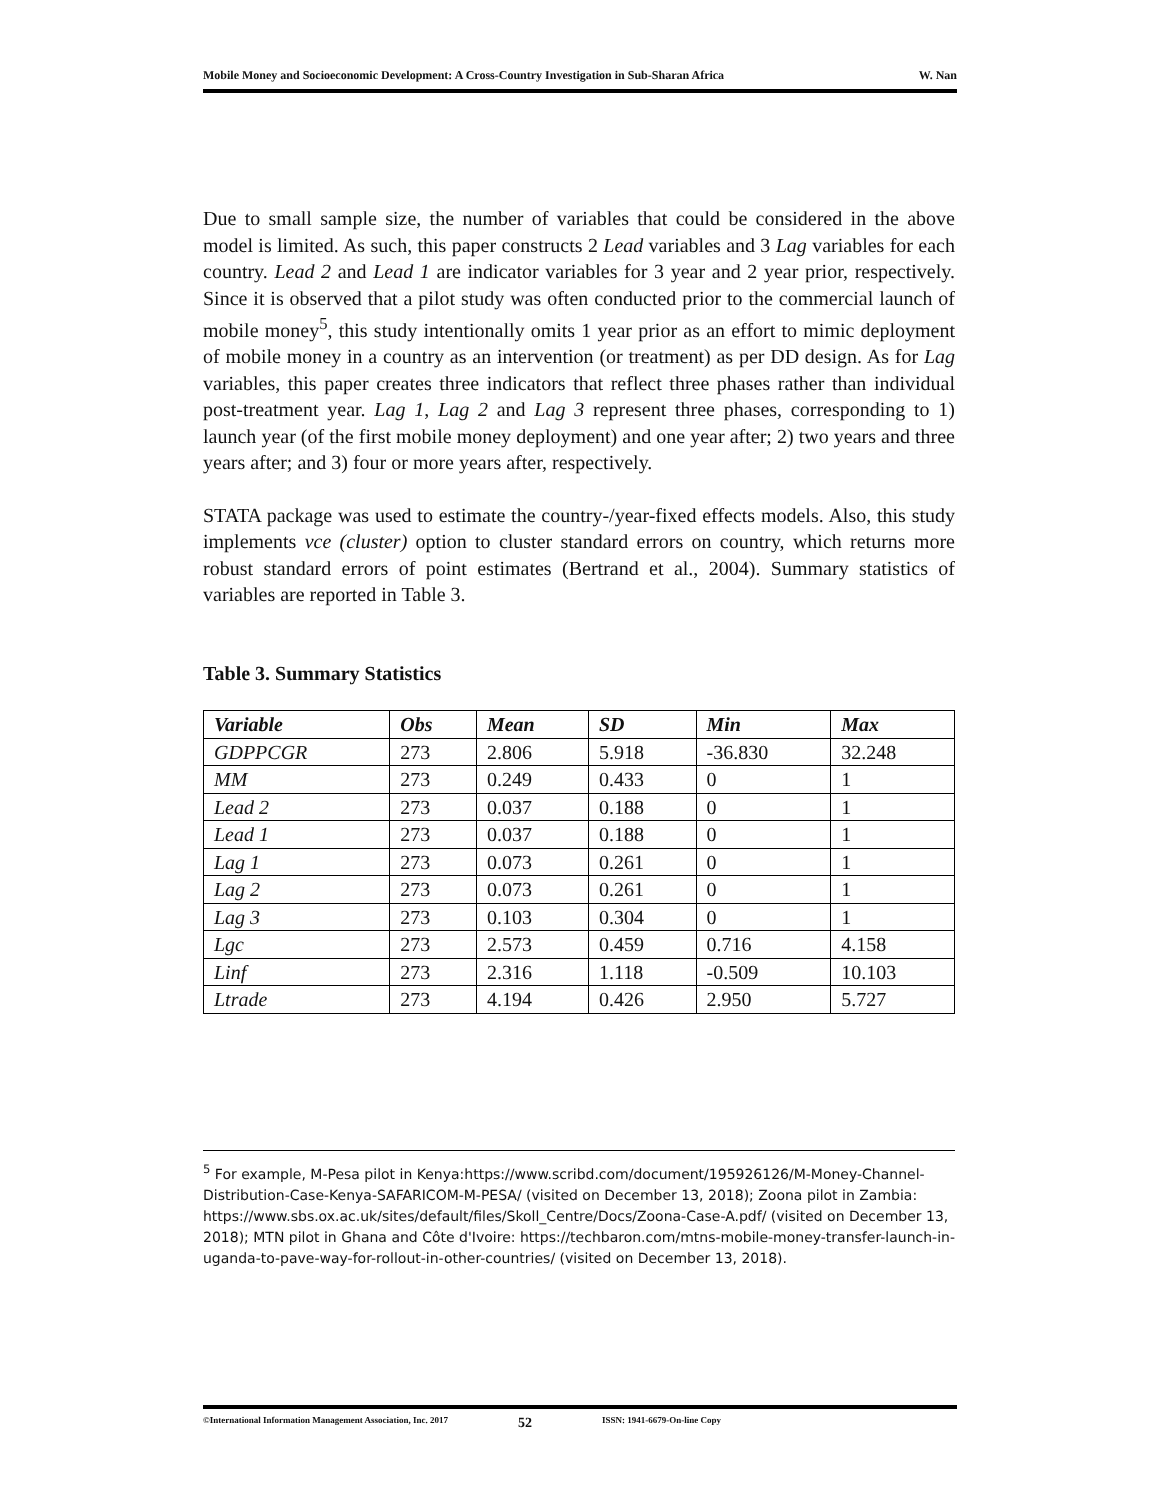Mobile Money and Socioeconomic Development: A Cross-Country Investigation in Sub-Sharan Africa W. Nan
Due to small sample size, the number of variables that could be considered in the above model is limited. As such, this paper constructs 2 Lead variables and 3 Lag variables for each country. Lead 2 and Lead 1 are indicator variables for 3 year and 2 year prior, respectively. Since it is observed that a pilot study was often conducted prior to the commercial launch of mobile money<sup>5</sup>, this study intentionally omits 1 year prior as an effort to mimic deployment of mobile money in a country as an intervention (or treatment) as per DD design. As for Lag variables, this paper creates three indicators that reflect three phases rather than individual post-treatment year. Lag 1, Lag 2 and Lag 3 represent three phases, corresponding to 1) launch year (of the first mobile money deployment) and one year after; 2) two years and three years after; and 3) four or more years after, respectively.
STATA package was used to estimate the country-/year-fixed effects models. Also, this study implements vce (cluster) option to cluster standard errors on country, which returns more robust standard errors of point estimates (Bertrand et al., 2004). Summary statistics of variables are reported in Table 3.
Table 3. Summary Statistics
| Variable | Obs | Mean | SD | Min | Max |
| --- | --- | --- | --- | --- | --- |
| GDPPCGR | 273 | 2.806 | 5.918 | -36.830 | 32.248 |
| MM | 273 | 0.249 | 0.433 | 0 | 1 |
| Lead 2 | 273 | 0.037 | 0.188 | 0 | 1 |
| Lead 1 | 273 | 0.037 | 0.188 | 0 | 1 |
| Lag 1 | 273 | 0.073 | 0.261 | 0 | 1 |
| Lag 2 | 273 | 0.073 | 0.261 | 0 | 1 |
| Lag 3 | 273 | 0.103 | 0.304 | 0 | 1 |
| Lgc | 273 | 2.573 | 0.459 | 0.716 | 4.158 |
| Linf | 273 | 2.316 | 1.118 | -0.509 | 10.103 |
| Ltrade | 273 | 4.194 | 0.426 | 2.950 | 5.727 |
<sup>5</sup> For example, M-Pesa pilot in Kenya:https://www.scribd.com/document/195926126/M-Money-Channel-Distribution-Case-Kenya-SAFARICOM-M-PESA/ (visited on December 13, 2018); Zoona pilot in Zambia: https://www.sbs.ox.ac.uk/sites/default/files/Skoll_Centre/Docs/Zoona-Case-A.pdf/ (visited on December 13, 2018); MTN pilot in Ghana and Côte d'Ivoire: https://techbaron.com/mtns-mobile-money-transfer-launch-in-uganda-to-pave-way-for-rollout-in-other-countries/ (visited on December 13, 2018).
©International Information Management Association, Inc. 2017 52 ISSN: 1941-6679-On-line Copy